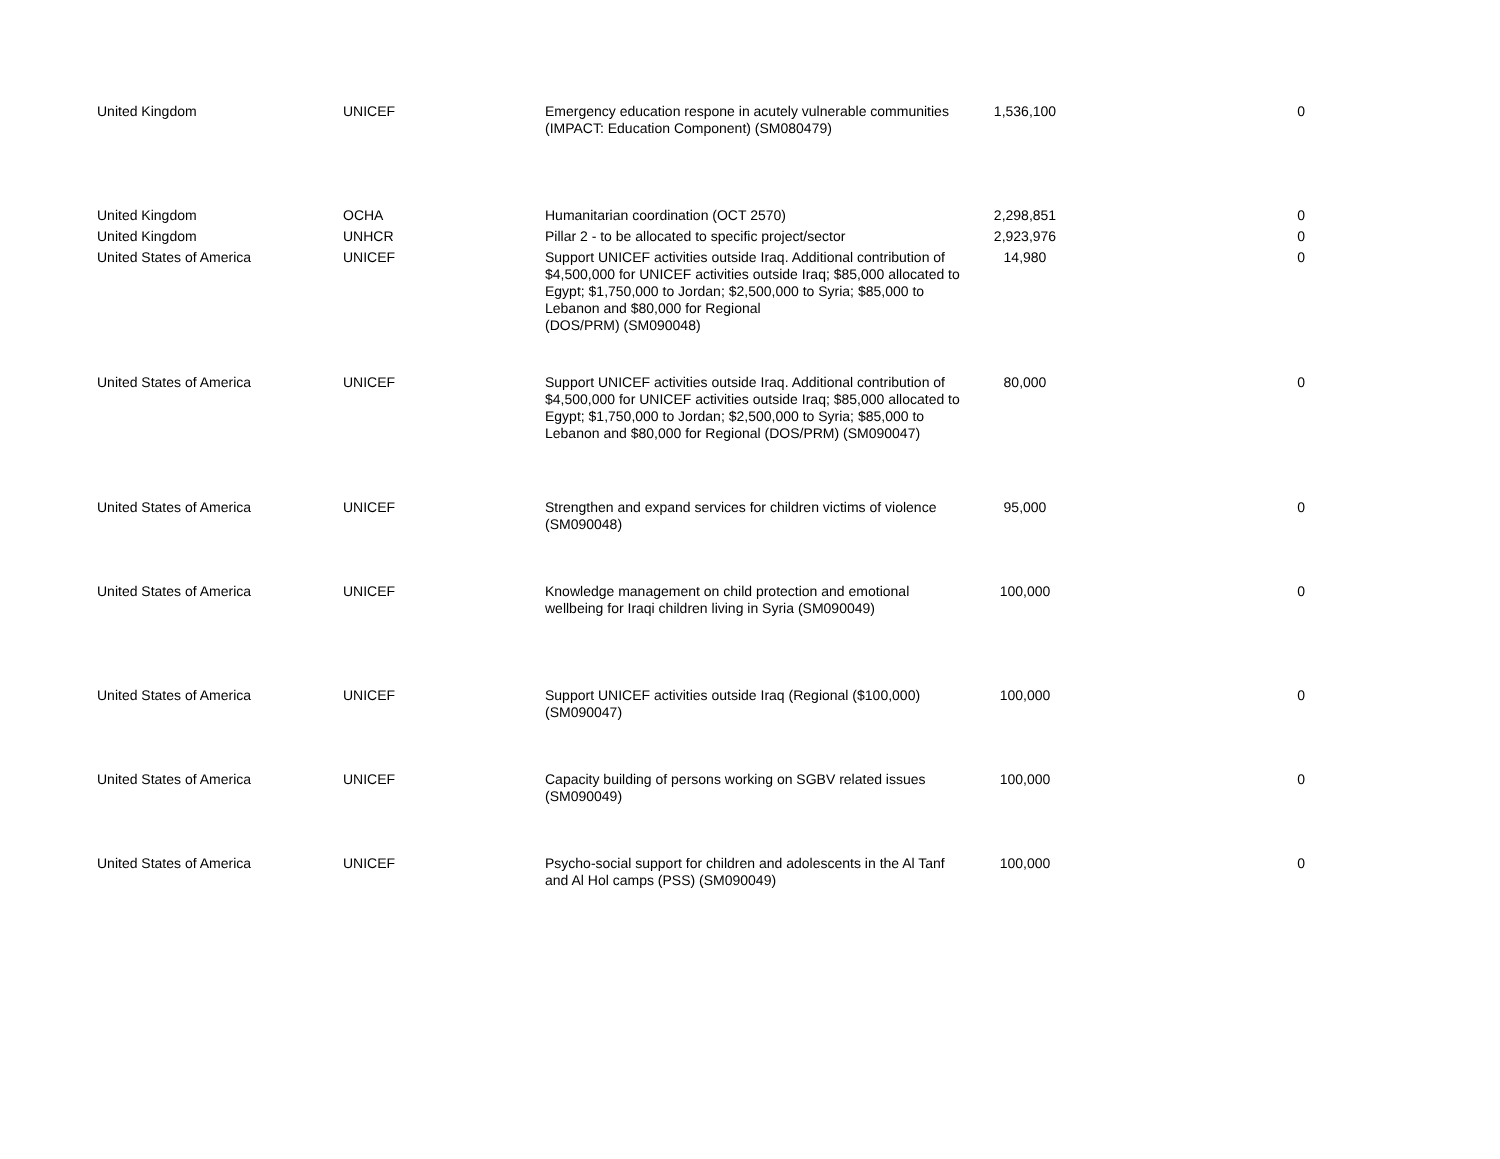| United Kingdom | UNICEF | Emergency education respone in acutely vulnerable communities (IMPACT: Education Component) (SM080479) | 1,536,100 | 0 |
| United Kingdom | OCHA | Humanitarian coordination (OCT 2570) | 2,298,851 | 0 |
| United Kingdom | UNHCR | Pillar 2 - to be allocated to specific project/sector | 2,923,976 | 0 |
| United States of America | UNICEF | Support UNICEF activities outside Iraq. Additional contribution of $4,500,000 for UNICEF activities outside Iraq; $85,000 allocated to Egypt; $1,750,000 to Jordan; $2,500,000 to Syria; $85,000 to Lebanon and $80,000 for Regional (DOS/PRM) (SM090048) | 14,980 | 0 |
| United States of America | UNICEF | Support UNICEF activities outside Iraq. Additional contribution of $4,500,000 for UNICEF activities outside Iraq; $85,000 allocated to Egypt; $1,750,000 to Jordan; $2,500,000 to Syria; $85,000 to Lebanon and $80,000 for Regional (DOS/PRM) (SM090047) | 80,000 | 0 |
| United States of America | UNICEF | Strengthen and expand services for children victims of violence (SM090048) | 95,000 | 0 |
| United States of America | UNICEF | Knowledge management on child protection and emotional wellbeing for Iraqi children living in Syria (SM090049) | 100,000 | 0 |
| United States of America | UNICEF | Support UNICEF activities outside Iraq (Regional ($100,000) (SM090047) | 100,000 | 0 |
| United States of America | UNICEF | Capacity building of persons working on SGBV related issues (SM090049) | 100,000 | 0 |
| United States of America | UNICEF | Psycho-social support for children and adolescents in the Al Tanf and Al Hol camps (PSS) (SM090049) | 100,000 | 0 |